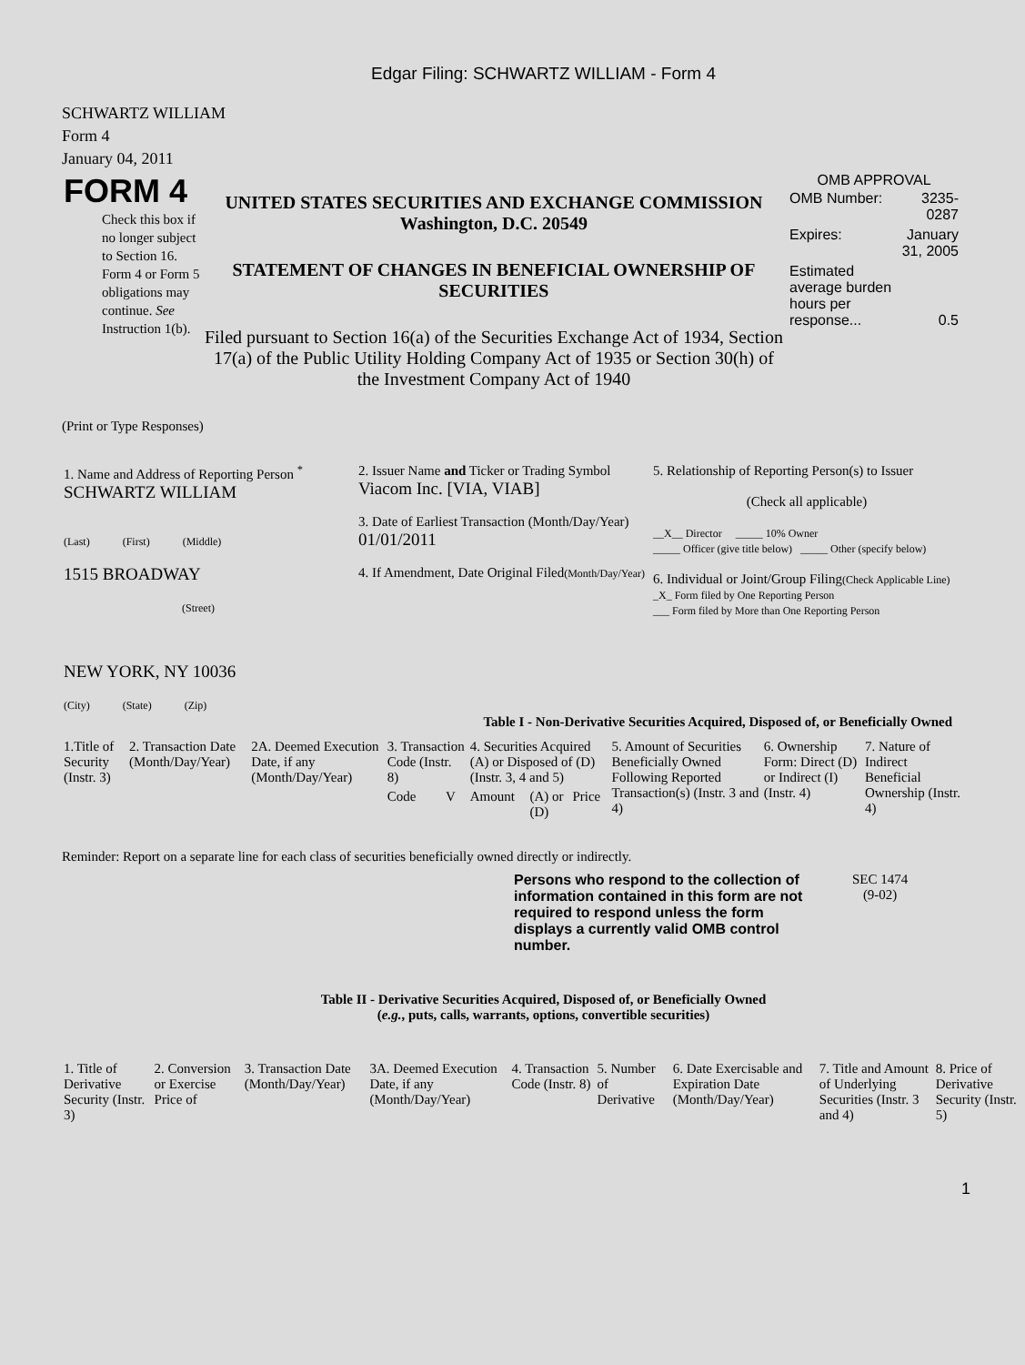Edgar Filing: SCHWARTZ WILLIAM - Form 4
SCHWARTZ WILLIAM
Form 4
January 04, 2011
| FORM 4 Check this box if no longer subject to Section 16. Form 4 or Form 5 obligations may continue. See Instruction 1(b). | UNITED STATES SECURITIES AND EXCHANGE COMMISSION Washington, D.C. 20549 STATEMENT OF CHANGES IN BENEFICIAL OWNERSHIP OF SECURITIES Filed pursuant to Section 16(a) of the Securities Exchange Act of 1934, Section 17(a) of the Public Utility Holding Company Act of 1935 or Section 30(h) of the Investment Company Act of 1940 | OMB APPROVAL / OMB Number: / 3235-0287 / / Expires: / January 31, 2005 / / Estimated average burden hours per response... / 0.5 / |
(Print or Type Responses)
| 1. Name and Address of Reporting Person <sup>*</sup> SCHWARTZ WILLIAM (Last) (First) (Middle) 1515 BROADWAY (Street) NEW YORK, NY 10036 (City) (State) (Zip) | 2. Issuer Name and Ticker or Trading Symbol Viacom Inc. [VIA, VIAB] 3. Date of Earliest Transaction (Month/Day/Year) 01/01/2011 4. If Amendment, Date Original Filed (Month/Day/Year) | 5. Relationship of Reporting Person(s) to Issuer (Check all applicable) __X__ Director _____ 10% Owner _____ Officer (give title below) _____ Other (specify below) 6. Individual or Joint/Group Filing (Check Applicable Line) _X_ Form filed by One Reporting Person ___ Form filed by More than One Reporting Person |
Table I - Non-Derivative Securities Acquired, Disposed of, or Beneficially Owned
| 1.Title of Security (Instr. 3) | 2. Transaction Date (Month/Day/Year) | 2A. Deemed Execution Date, if any (Month/Day/Year) | 3. Transaction Code (Instr. 8) | | 4. Securities Acquired (A) or Disposed of (D) (Instr. 3, 4 and 5) | | | 5. Amount of Securities Beneficially Owned Following Reported Transaction(s) (Instr. 3 and 4) | 6. Ownership Form: Direct (D) or Indirect (I) (Instr. 4) | 7. Nature of Indirect Beneficial Ownership (Instr. 4) |
| --- | --- | --- | --- | --- | --- | --- | --- | --- | --- | --- |
| | | | Code | V | Amount | (A) or (D) | Price | | | |
Reminder: Report on a separate line for each class of securities beneficially owned directly or indirectly.
| Persons who respond to the collection of information contained in this form are not required to respond unless the form displays a currently valid OMB control number. | SEC 1474 (9-02) |
Table II - Derivative Securities Acquired, Disposed of, or Beneficially Owned
(e.g., puts, calls, warrants, options, convertible securities)
| 1. Title of Derivative Security (Instr. 3) | 2. Conversion or Exercise Price of | 3. Transaction Date (Month/Day/Year) | 3A. Deemed Execution Date, if any (Month/Day/Year) | 4. Transaction Code (Instr. 8) | 5. Number of Derivative | 6. Date Exercisable and Expiration Date (Month/Day/Year) | 7. Title and Amount of Underlying Securities (Instr. 3 and 4) | 8. Price of Derivative Security (Instr. 5) |
| --- | --- | --- | --- | --- | --- | --- | --- | --- |
1